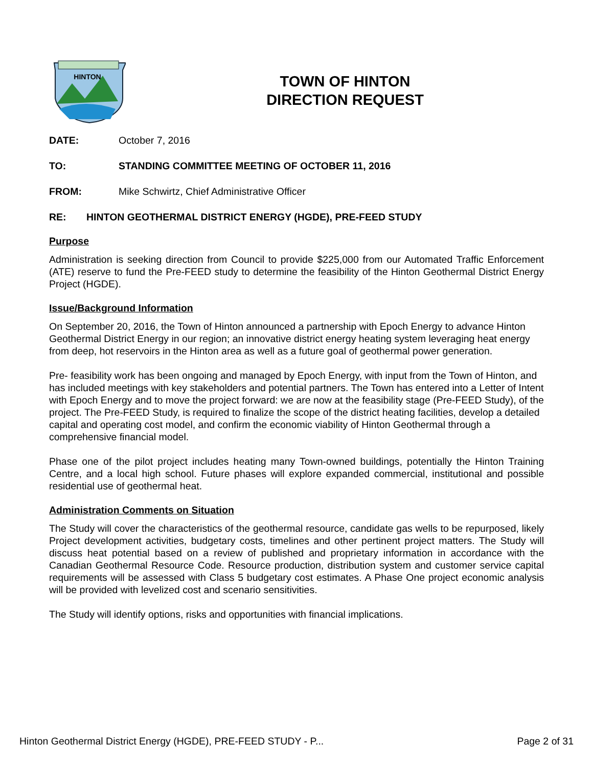HINTON
TOWN OF HINTON
DIRECTION REQUEST
DATE: October 7, 2016
TO: STANDING COMMITTEE MEETING OF OCTOBER 11, 2016
FROM: Mike Schwirtz, Chief Administrative Officer
RE: HINTON GEOTHERMAL DISTRICT ENERGY (HGDE), PRE-FEED STUDY
Purpose
Administration is seeking direction from Council to provide $225,000 from our Automated Traffic Enforcement (ATE) reserve to fund the Pre-FEED study to determine the feasibility of the Hinton Geothermal District Energy Project (HGDE).
Issue/Background Information
On September 20, 2016, the Town of Hinton announced a partnership with Epoch Energy to advance Hinton Geothermal District Energy in our region; an innovative district energy heating system leveraging heat energy from deep, hot reservoirs in the Hinton area as well as a future goal of geothermal power generation.
Pre- feasibility work has been ongoing and managed by Epoch Energy, with input from the Town of Hinton, and has included meetings with key stakeholders and potential partners. The Town has entered into a Letter of Intent with Epoch Energy and to move the project forward: we are now at the feasibility stage (Pre-FEED Study), of the project. The Pre-FEED Study, is required to finalize the scope of the district heating facilities, develop a detailed capital and operating cost model, and confirm the economic viability of Hinton Geothermal through a comprehensive financial model.
Phase one of the pilot project includes heating many Town-owned buildings, potentially the Hinton Training Centre, and a local high school. Future phases will explore expanded commercial, institutional and possible residential use of geothermal heat.
Administration Comments on Situation
The Study will cover the characteristics of the geothermal resource, candidate gas wells to be repurposed, likely Project development activities, budgetary costs, timelines and other pertinent project matters. The Study will discuss heat potential based on a review of published and proprietary information in accordance with the Canadian Geothermal Resource Code. Resource production, distribution system and customer service capital requirements will be assessed with Class 5 budgetary cost estimates. A Phase One project economic analysis will be provided with levelized cost and scenario sensitivities.
The Study will identify options, risks and opportunities with financial implications.
Hinton Geothermal District Energy (HGDE), PRE-FEED STUDY - P... Page 2 of 31